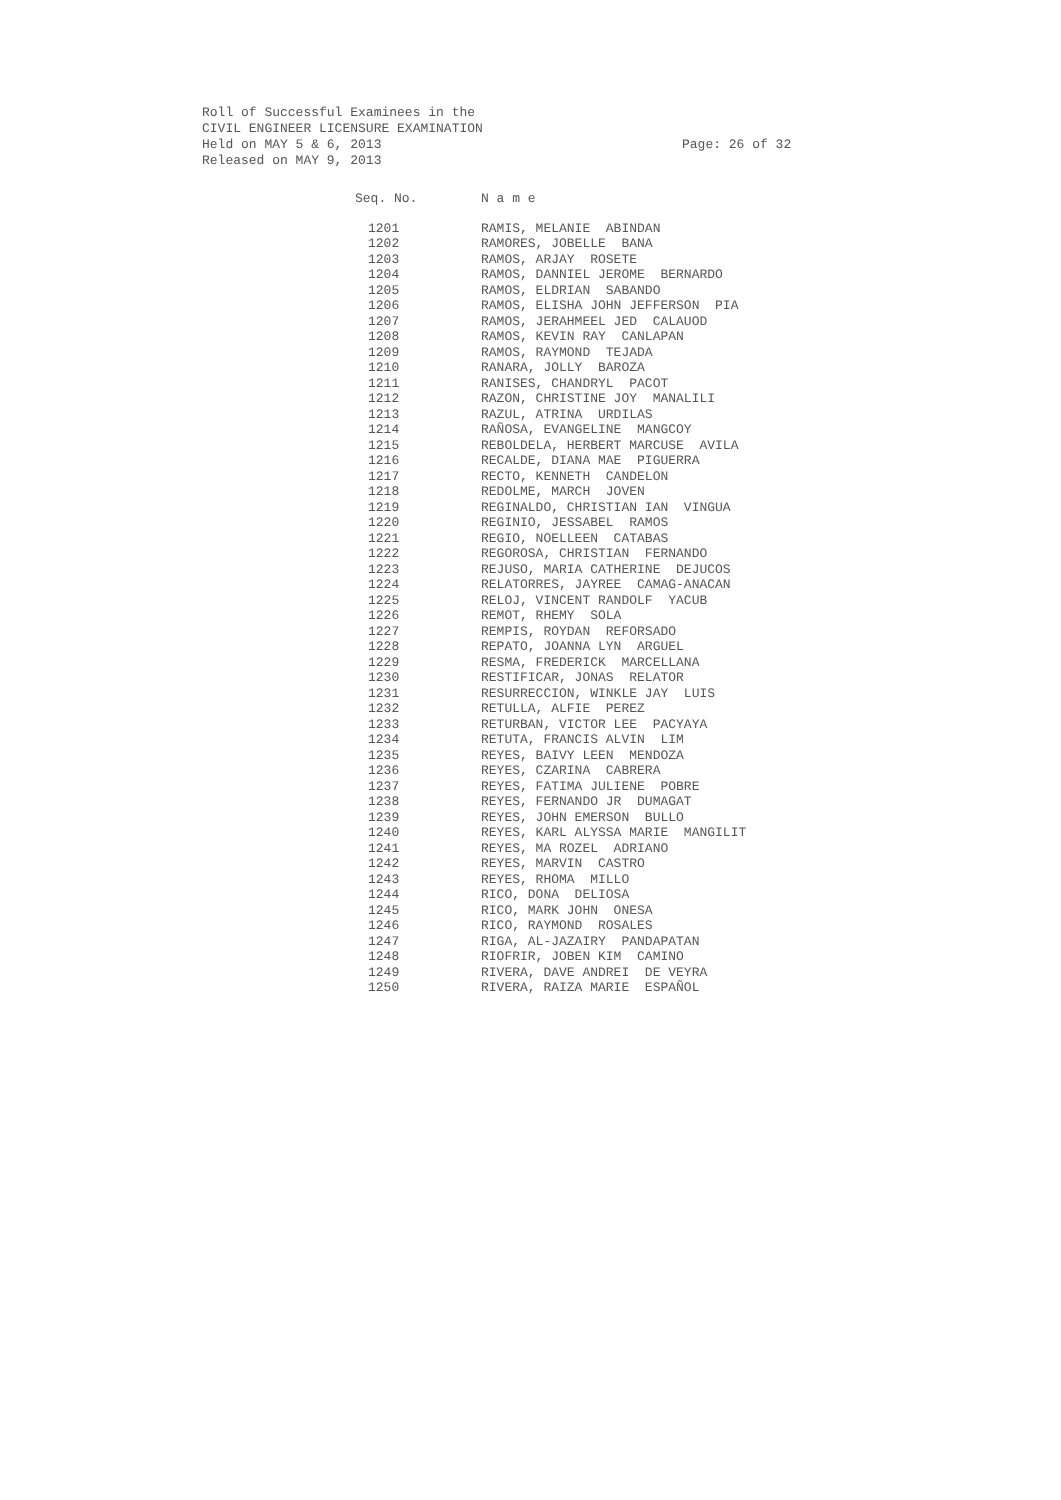Roll of Successful Examinees in the
CIVIL ENGINEER LICENSURE EXAMINATION
Held on MAY 5 & 6, 2013
Released on MAY 9, 2013
Page: 26 of 32
| Seq. No. | N a m e |
| --- | --- |
| 1201 | RAMIS, MELANIE ABINDAN |
| 1202 | RAMORES, JOBELLE BANA |
| 1203 | RAMOS, ARJAY ROSETE |
| 1204 | RAMOS, DANNIEL JEROME BERNARDO |
| 1205 | RAMOS, ELDRIAN SABANDO |
| 1206 | RAMOS, ELISHA JOHN JEFFERSON PIA |
| 1207 | RAMOS, JERAHMEEL JED CALAUOD |
| 1208 | RAMOS, KEVIN RAY CANLAPAN |
| 1209 | RAMOS, RAYMOND TEJADA |
| 1210 | RANARA, JOLLY BAROZA |
| 1211 | RANISES, CHANDRYL PACOT |
| 1212 | RAZON, CHRISTINE JOY MANALILI |
| 1213 | RAZUL, ATRINA URDILAS |
| 1214 | RAÑOSA, EVANGELINE MANGCOY |
| 1215 | REBOLDELA, HERBERT MARCUSE AVILA |
| 1216 | RECALDE, DIANA MAE PIGUERRA |
| 1217 | RECTO, KENNETH CANDELON |
| 1218 | REDOLME, MARCH JOVEN |
| 1219 | REGINALDO, CHRISTIAN IAN VINGUA |
| 1220 | REGINIO, JESSABEL RAMOS |
| 1221 | REGIO, NOELLEEN CATABAS |
| 1222 | REGOROSA, CHRISTIAN FERNANDO |
| 1223 | REJUSO, MARIA CATHERINE DEJUCOS |
| 1224 | RELATORRES, JAYREE CAMAG-ANACAN |
| 1225 | RELOJ, VINCENT RANDOLF YACUB |
| 1226 | REMOT, RHEMY SOLA |
| 1227 | REMPIS, ROYDAN REFORSADO |
| 1228 | REPATO, JOANNA LYN ARGUEL |
| 1229 | RESMA, FREDERICK MARCELLANA |
| 1230 | RESTIFICAR, JONAS RELATOR |
| 1231 | RESURRECCION, WINKLE JAY LUIS |
| 1232 | RETULLA, ALFIE PEREZ |
| 1233 | RETURBAN, VICTOR LEE PACYAYA |
| 1234 | RETUTA, FRANCIS ALVIN LIM |
| 1235 | REYES, BAIVY LEEN MENDOZA |
| 1236 | REYES, CZARINA CABRERA |
| 1237 | REYES, FATIMA JULIENE POBRE |
| 1238 | REYES, FERNANDO JR DUMAGAT |
| 1239 | REYES, JOHN EMERSON BULLO |
| 1240 | REYES, KARL ALYSSA MARIE MANGILIT |
| 1241 | REYES, MA ROZEL ADRIANO |
| 1242 | REYES, MARVIN CASTRO |
| 1243 | REYES, RHOMA MILLO |
| 1244 | RICO, DONA DELIOSA |
| 1245 | RICO, MARK JOHN ONESA |
| 1246 | RICO, RAYMOND ROSALES |
| 1247 | RIGA, AL-JAZAIRY PANDAPATAN |
| 1248 | RIOFRIR, JOBEN KIM CAMINO |
| 1249 | RIVERA, DAVE ANDREI DE VEYRA |
| 1250 | RIVERA, RAIZA MARIE ESPAÑOL |